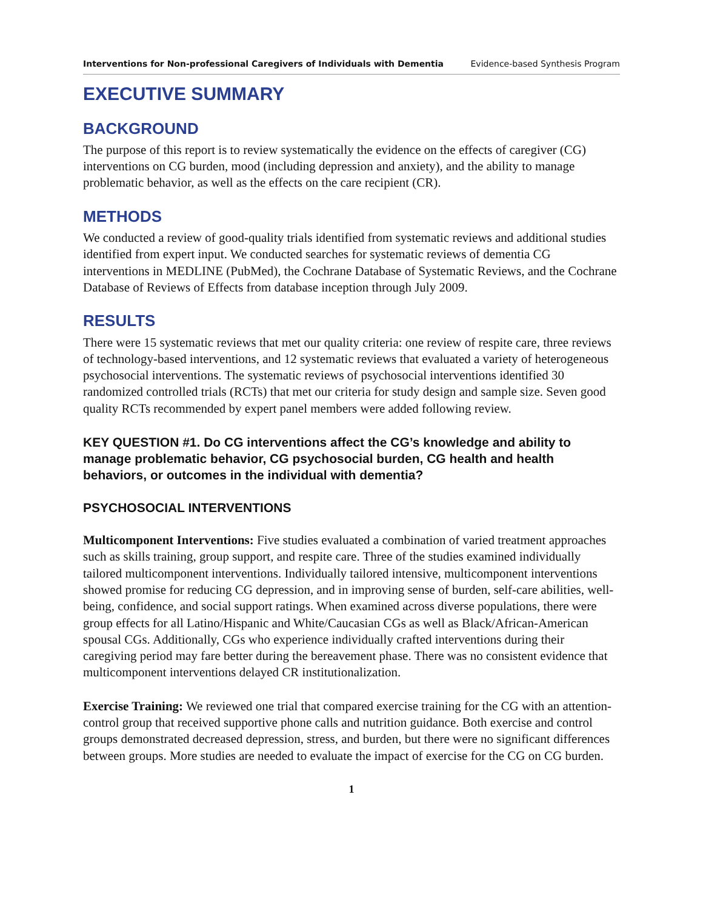Interventions for Non-professional Caregivers of Individuals with Dementia Evidence-based Synthesis Program
EXECUTIVE SUMMARY
BACKGROUND
The purpose of this report is to review systematically the evidence on the effects of caregiver (CG) interventions on CG burden, mood (including depression and anxiety), and the ability to manage problematic behavior, as well as the effects on the care recipient (CR).
METHODS
We conducted a review of good-quality trials identified from systematic reviews and additional studies identified from expert input. We conducted searches for systematic reviews of dementia CG interventions in MEDLINE (PubMed), the Cochrane Database of Systematic Reviews, and the Cochrane Database of Reviews of Effects from database inception through July 2009.
RESULTS
There were 15 systematic reviews that met our quality criteria: one review of respite care, three reviews of technology-based interventions, and 12 systematic reviews that evaluated a variety of heterogeneous psychosocial interventions. The systematic reviews of psychosocial interventions identified 30 randomized controlled trials (RCTs) that met our criteria for study design and sample size. Seven good quality RCTs recommended by expert panel members were added following review.
KEY QUESTION #1. Do CG interventions affect the CG’s knowledge and ability to manage problematic behavior, CG psychosocial burden, CG health and health behaviors, or outcomes in the individual with dementia?
PSYCHOSOCIAL INTERVENTIONS
Multicomponent Interventions: Five studies evaluated a combination of varied treatment approaches such as skills training, group support, and respite care. Three of the studies examined individually tailored multicomponent interventions. Individually tailored intensive, multicomponent interventions showed promise for reducing CG depression, and in improving sense of burden, self-care abilities, well-being, confidence, and social support ratings. When examined across diverse populations, there were group effects for all Latino/Hispanic and White/Caucasian CGs as well as Black/African-American spousal CGs. Additionally, CGs who experience individually crafted interventions during their caregiving period may fare better during the bereavement phase. There was no consistent evidence that multicomponent interventions delayed CR institutionalization.
Exercise Training: We reviewed one trial that compared exercise training for the CG with an attention-control group that received supportive phone calls and nutrition guidance. Both exercise and control groups demonstrated decreased depression, stress, and burden, but there were no significant differences between groups. More studies are needed to evaluate the impact of exercise for the CG on CG burden.
1